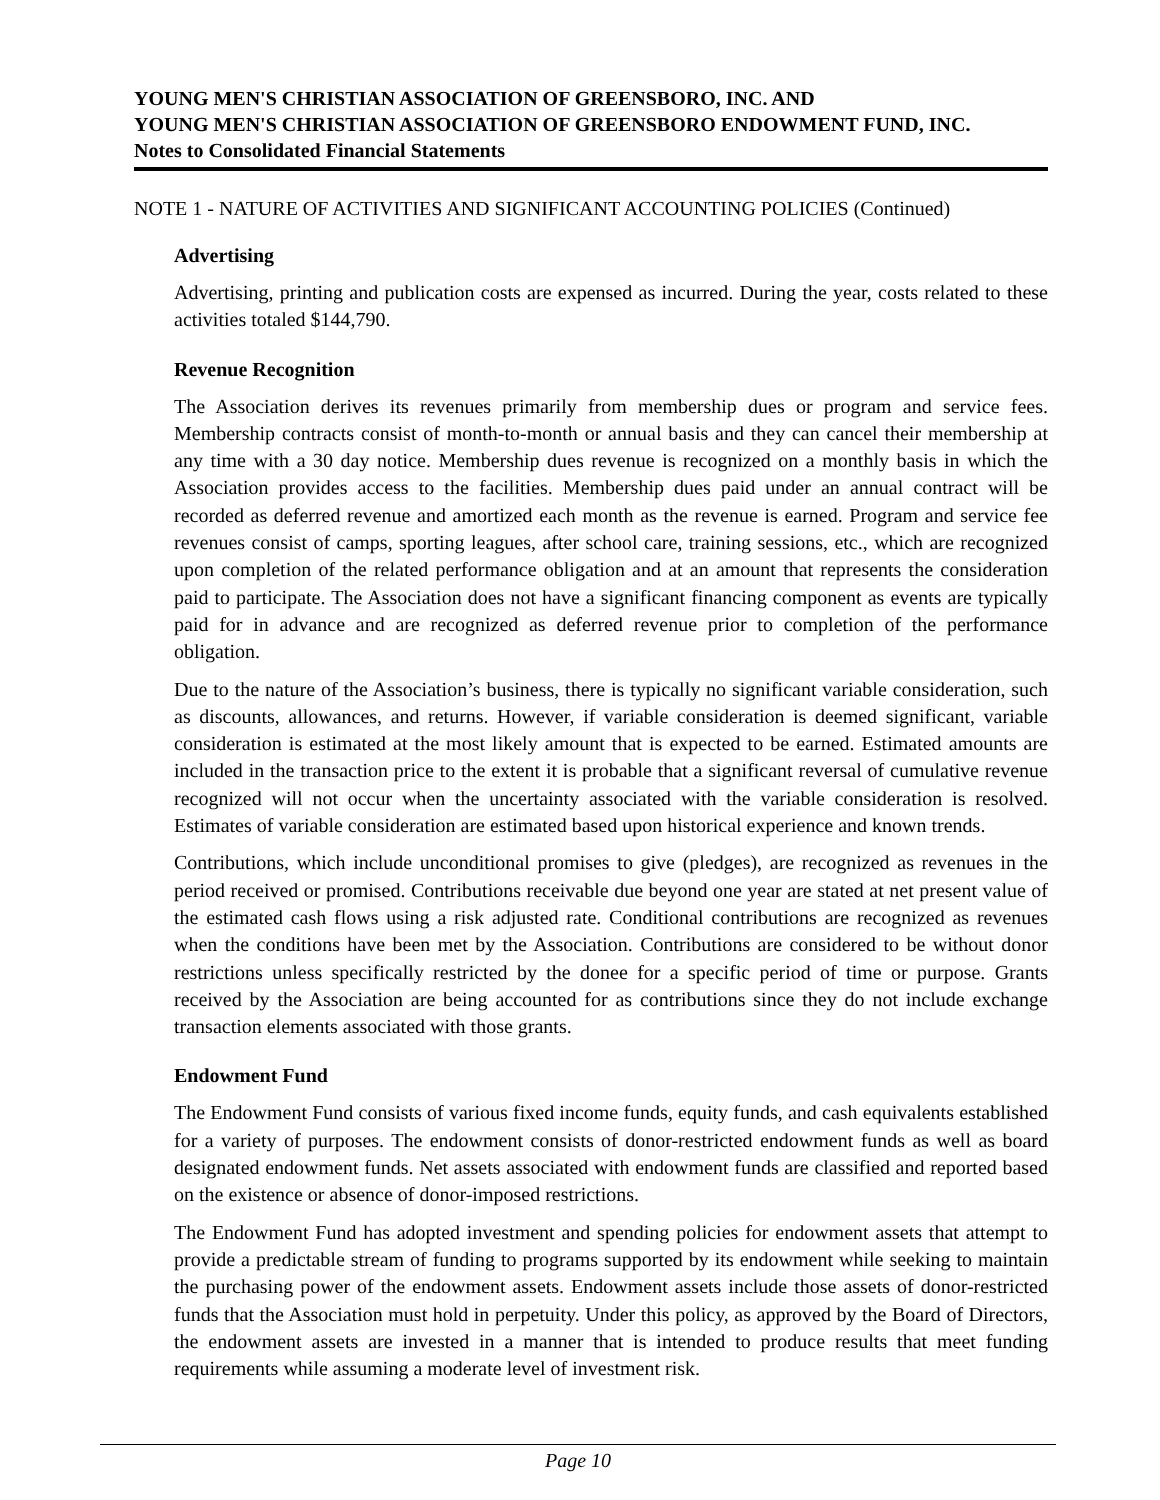YOUNG MEN'S CHRISTIAN ASSOCIATION OF GREENSBORO, INC. AND
YOUNG MEN'S CHRISTIAN ASSOCIATION OF GREENSBORO ENDOWMENT FUND, INC.
Notes to Consolidated Financial Statements
NOTE 1 - NATURE OF ACTIVITIES AND SIGNIFICANT ACCOUNTING POLICIES (Continued)
Advertising
Advertising, printing and publication costs are expensed as incurred. During the year, costs related to these activities totaled $144,790.
Revenue Recognition
The Association derives its revenues primarily from membership dues or program and service fees. Membership contracts consist of month-to-month or annual basis and they can cancel their membership at any time with a 30 day notice. Membership dues revenue is recognized on a monthly basis in which the Association provides access to the facilities. Membership dues paid under an annual contract will be recorded as deferred revenue and amortized each month as the revenue is earned. Program and service fee revenues consist of camps, sporting leagues, after school care, training sessions, etc., which are recognized upon completion of the related performance obligation and at an amount that represents the consideration paid to participate. The Association does not have a significant financing component as events are typically paid for in advance and are recognized as deferred revenue prior to completion of the performance obligation.
Due to the nature of the Association’s business, there is typically no significant variable consideration, such as discounts, allowances, and returns. However, if variable consideration is deemed significant, variable consideration is estimated at the most likely amount that is expected to be earned. Estimated amounts are included in the transaction price to the extent it is probable that a significant reversal of cumulative revenue recognized will not occur when the uncertainty associated with the variable consideration is resolved. Estimates of variable consideration are estimated based upon historical experience and known trends.
Contributions, which include unconditional promises to give (pledges), are recognized as revenues in the period received or promised. Contributions receivable due beyond one year are stated at net present value of the estimated cash flows using a risk adjusted rate. Conditional contributions are recognized as revenues when the conditions have been met by the Association. Contributions are considered to be without donor restrictions unless specifically restricted by the donee for a specific period of time or purpose. Grants received by the Association are being accounted for as contributions since they do not include exchange transaction elements associated with those grants.
Endowment Fund
The Endowment Fund consists of various fixed income funds, equity funds, and cash equivalents established for a variety of purposes. The endowment consists of donor-restricted endowment funds as well as board designated endowment funds. Net assets associated with endowment funds are classified and reported based on the existence or absence of donor-imposed restrictions.
The Endowment Fund has adopted investment and spending policies for endowment assets that attempt to provide a predictable stream of funding to programs supported by its endowment while seeking to maintain the purchasing power of the endowment assets. Endowment assets include those assets of donor-restricted funds that the Association must hold in perpetuity. Under this policy, as approved by the Board of Directors, the endowment assets are invested in a manner that is intended to produce results that meet funding requirements while assuming a moderate level of investment risk.
Page 10